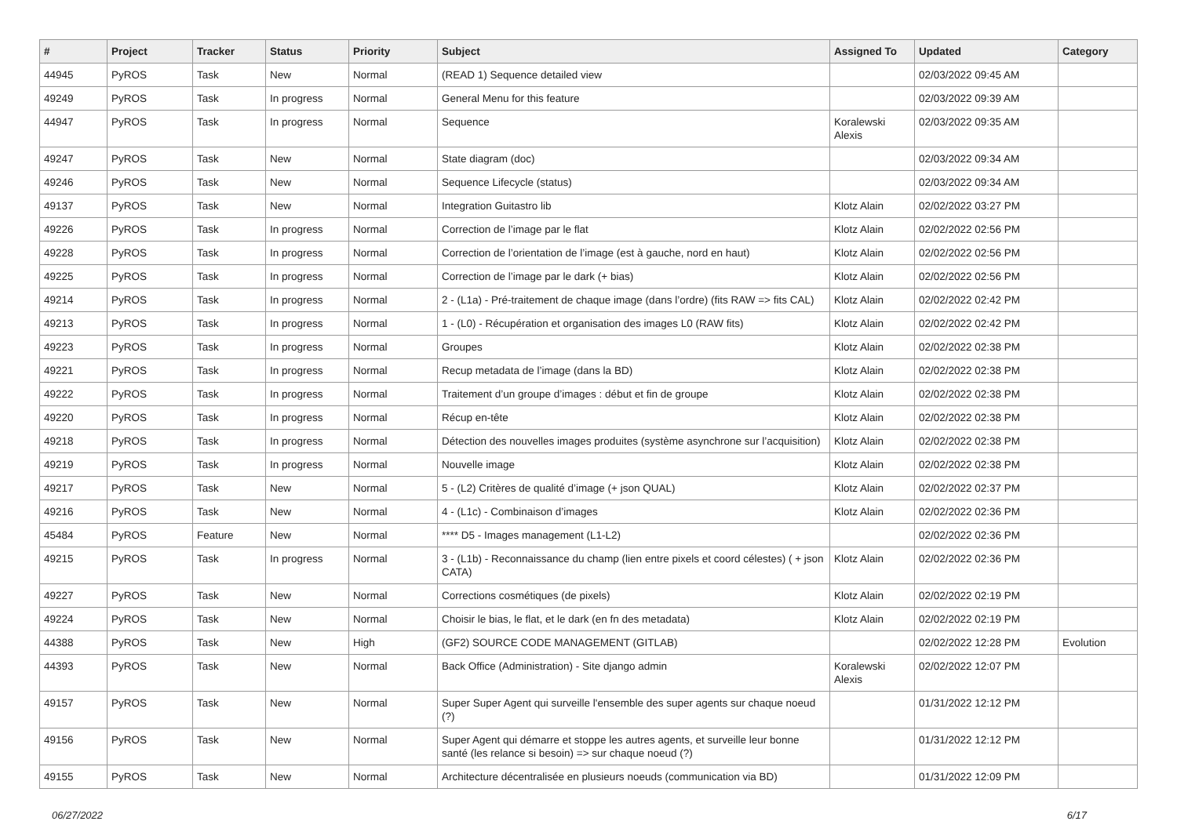| # | Project | Tracker | Status | Priority | Subject | Assigned To | Updated | Category |
| --- | --- | --- | --- | --- | --- | --- | --- | --- |
| 44945 | PyROS | Task | New | Normal | (READ 1) Sequence detailed view | | 02/03/2022 09:45 AM | |
| 49249 | PyROS | Task | In progress | Normal | General Menu for this feature | | 02/03/2022 09:39 AM | |
| 44947 | PyROS | Task | In progress | Normal | Sequence | Koralewski Alexis | 02/03/2022 09:35 AM | |
| 49247 | PyROS | Task | New | Normal | State diagram (doc) | | 02/03/2022 09:34 AM | |
| 49246 | PyROS | Task | New | Normal | Sequence Lifecycle (status) | | 02/03/2022 09:34 AM | |
| 49137 | PyROS | Task | New | Normal | Integration Guitastro lib | Klotz Alain | 02/02/2022 03:27 PM | |
| 49226 | PyROS | Task | In progress | Normal | Correction de l’image par le flat | Klotz Alain | 02/02/2022 02:56 PM | |
| 49228 | PyROS | Task | In progress | Normal | Correction de l’orientation de l’image (est à gauche, nord en haut) | Klotz Alain | 02/02/2022 02:56 PM | |
| 49225 | PyROS | Task | In progress | Normal | Correction de l’image par le dark (+ bias) | Klotz Alain | 02/02/2022 02:56 PM | |
| 49214 | PyROS | Task | In progress | Normal | 2 - (L1a) - Pré-traitement de chaque image (dans l’ordre) (fits RAW => fits CAL) | Klotz Alain | 02/02/2022 02:42 PM | |
| 49213 | PyROS | Task | In progress | Normal | 1 - (L0) - Récupération et organisation des images L0 (RAW fits) | Klotz Alain | 02/02/2022 02:42 PM | |
| 49223 | PyROS | Task | In progress | Normal | Groupes | Klotz Alain | 02/02/2022 02:38 PM | |
| 49221 | PyROS | Task | In progress | Normal | Recup metadata de l’image (dans la BD) | Klotz Alain | 02/02/2022 02:38 PM | |
| 49222 | PyROS | Task | In progress | Normal | Traitement d’un groupe d’images : début et fin de groupe | Klotz Alain | 02/02/2022 02:38 PM | |
| 49220 | PyROS | Task | In progress | Normal | Récup en-tête | Klotz Alain | 02/02/2022 02:38 PM | |
| 49218 | PyROS | Task | In progress | Normal | Détection des nouvelles images produites (système asynchrone sur l’acquisition) | Klotz Alain | 02/02/2022 02:38 PM | |
| 49219 | PyROS | Task | In progress | Normal | Nouvelle image | Klotz Alain | 02/02/2022 02:38 PM | |
| 49217 | PyROS | Task | New | Normal | 5 - (L2) Critères de qualité d’image (+ json QUAL) | Klotz Alain | 02/02/2022 02:37 PM | |
| 49216 | PyROS | Task | New | Normal | 4 - (L1c) - Combinaison d’images | Klotz Alain | 02/02/2022 02:36 PM | |
| 45484 | PyROS | Feature | New | Normal | **** D5 - Images management (L1-L2) | | 02/02/2022 02:36 PM | |
| 49215 | PyROS | Task | In progress | Normal | 3 - (L1b) - Reconnaissance du champ (lien entre pixels et coord célestes) ( + json CATA) | Klotz Alain | 02/02/2022 02:36 PM | |
| 49227 | PyROS | Task | New | Normal | Corrections cosmétiques (de pixels) | Klotz Alain | 02/02/2022 02:19 PM | |
| 49224 | PyROS | Task | New | Normal | Choisir le bias, le flat, et le dark (en fn des metadata) | Klotz Alain | 02/02/2022 02:19 PM | |
| 44388 | PyROS | Task | New | High | (GF2) SOURCE CODE MANAGEMENT (GITLAB) | | 02/02/2022 12:28 PM | Evolution |
| 44393 | PyROS | Task | New | Normal | Back Office (Administration) - Site django admin | Koralewski Alexis | 02/02/2022 12:07 PM | |
| 49157 | PyROS | Task | New | Normal | Super Super Agent qui surveille l'ensemble des super agents sur chaque noeud (?) | | 01/31/2022 12:12 PM | |
| 49156 | PyROS | Task | New | Normal | Super Agent qui démarre et stoppe les autres agents, et surveille leur bonne santé (les relance si besoin) => sur chaque noeud (?) | | 01/31/2022 12:12 PM | |
| 49155 | PyROS | Task | New | Normal | Architecture décentralisée en plusieurs noeuds (communication via BD) | | 01/31/2022 12:09 PM | |
06/27/2022 6/17